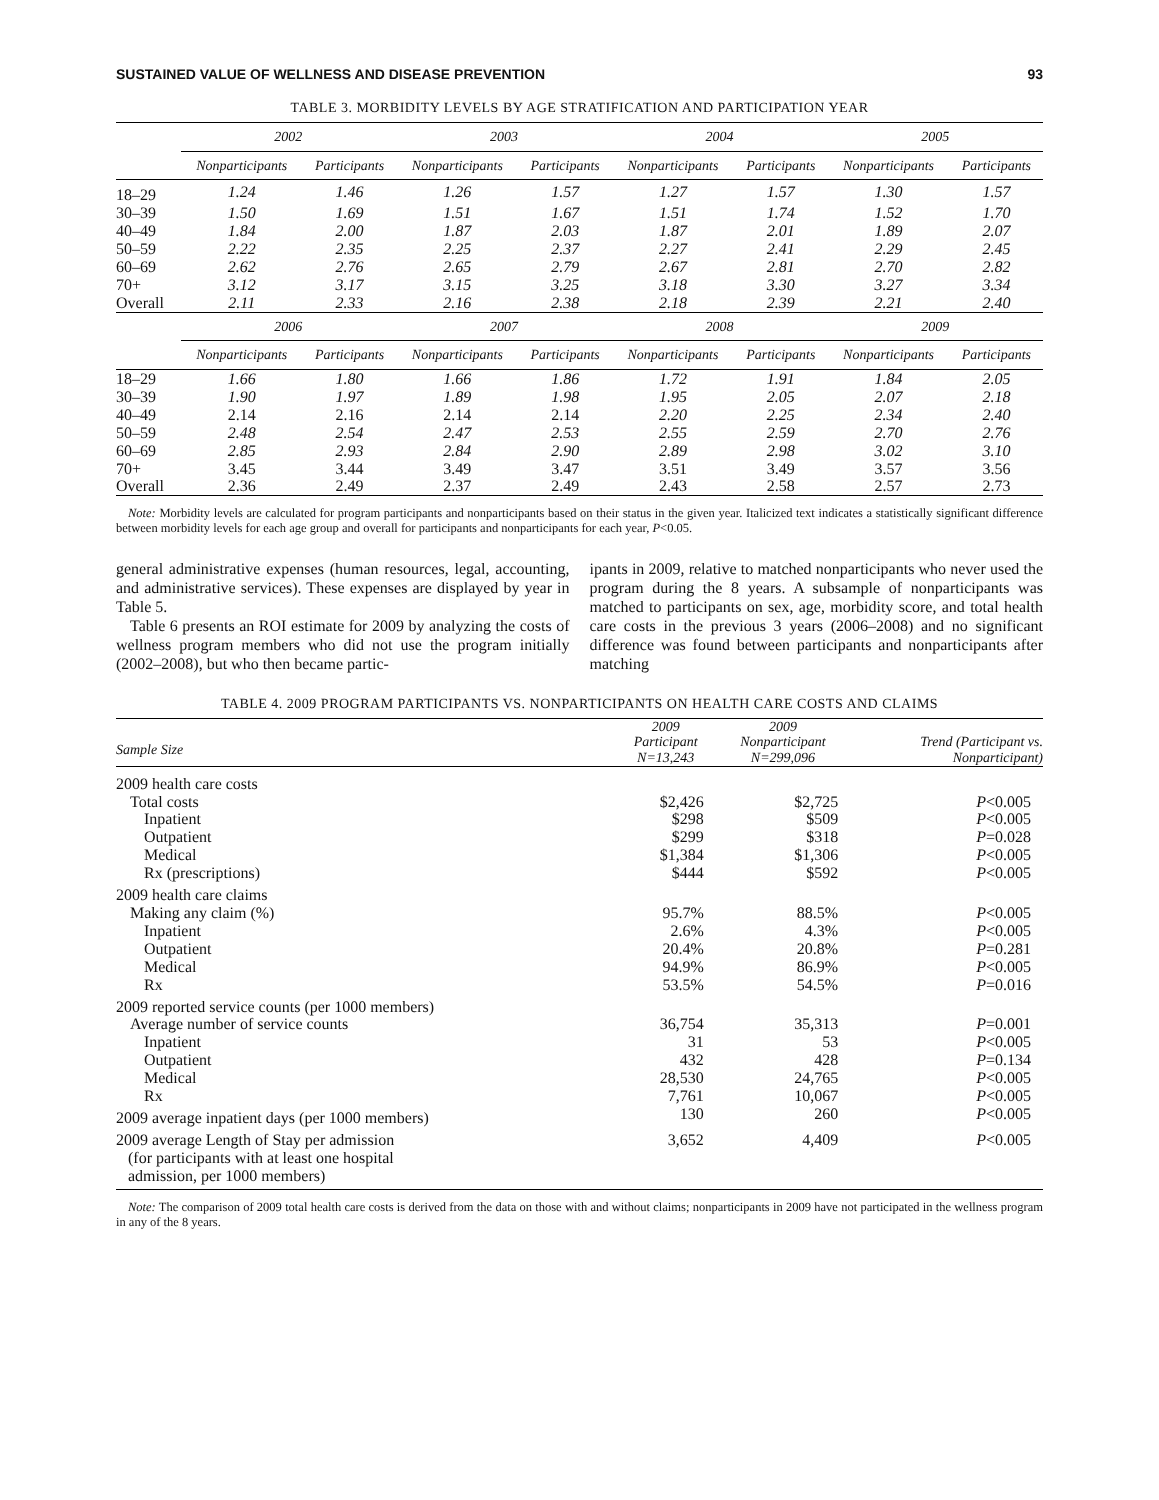SUSTAINED VALUE OF WELLNESS AND DISEASE PREVENTION 93
TABLE 3. MORBIDITY LEVELS BY AGE STRATIFICATION AND PARTICIPATION YEAR
| | 2002 | | 2003 | | 2004 | | 2005 | |
| --- | --- | --- | --- | --- | --- | --- | --- | --- |
| | Nonparticipants | Participants | Nonparticipants | Participants | Nonparticipants | Participants | Nonparticipants | Participants |
| 18–29 | 1.24 | 1.46 | 1.26 | 1.57 | 1.27 | 1.57 | 1.30 | 1.57 |
| 30–39 | 1.50 | 1.69 | 1.51 | 1.67 | 1.51 | 1.74 | 1.52 | 1.70 |
| 40–49 | 1.84 | 2.00 | 1.87 | 2.03 | 1.87 | 2.01 | 1.89 | 2.07 |
| 50–59 | 2.22 | 2.35 | 2.25 | 2.37 | 2.27 | 2.41 | 2.29 | 2.45 |
| 60–69 | 2.62 | 2.76 | 2.65 | 2.79 | 2.67 | 2.81 | 2.70 | 2.82 |
| 70+ | 3.12 | 3.17 | 3.15 | 3.25 | 3.18 | 3.30 | 3.27 | 3.34 |
| Overall | 2.11 | 2.33 | 2.16 | 2.38 | 2.18 | 2.39 | 2.21 | 2.40 |
| | 2006 | | 2007 | | 2008 | | 2009 | |
| | Nonparticipants | Participants | Nonparticipants | Participants | Nonparticipants | Participants | Nonparticipants | Participants |
| 18–29 | 1.66 | 1.80 | 1.66 | 1.86 | 1.72 | 1.91 | 1.84 | 2.05 |
| 30–39 | 1.90 | 1.97 | 1.89 | 1.98 | 1.95 | 2.05 | 2.07 | 2.18 |
| 40–49 | 2.14 | 2.16 | 2.14 | 2.14 | 2.20 | 2.25 | 2.34 | 2.40 |
| 50–59 | 2.48 | 2.54 | 2.47 | 2.53 | 2.55 | 2.59 | 2.70 | 2.76 |
| 60–69 | 2.85 | 2.93 | 2.84 | 2.90 | 2.89 | 2.98 | 3.02 | 3.10 |
| 70+ | 3.45 | 3.44 | 3.49 | 3.47 | 3.51 | 3.49 | 3.57 | 3.56 |
| Overall | 2.36 | 2.49 | 2.37 | 2.49 | 2.43 | 2.58 | 2.57 | 2.73 |
Note: Morbidity levels are calculated for program participants and nonparticipants based on their status in the given year. Italicized text indicates a statistically significant difference between morbidity levels for each age group and overall for participants and nonparticipants for each year, P<0.05.
general administrative expenses (human resources, legal, accounting, and administrative services). These expenses are displayed by year in Table 5.
Table 6 presents an ROI estimate for 2009 by analyzing the costs of wellness program members who did not use the program initially (2002–2008), but who then became partic-
ipants in 2009, relative to matched nonparticipants who never used the program during the 8 years. A subsample of nonparticipants was matched to participants on sex, age, morbidity score, and total health care costs in the previous 3 years (2006–2008) and no significant difference was found between participants and nonparticipants after matching
TABLE 4. 2009 PROGRAM PARTICIPANTS VS. NONPARTICIPANTS ON HEALTH CARE COSTS AND CLAIMS
| Sample Size | 2009 Participant N=13,243 | 2009 Nonparticipant N=299,096 | Trend (Participant vs. Nonparticipant) |
| 2009 health care costs | | | |
| Total costs | $2,426 | $2,725 | P <0.005 |
| Inpatient | $298 | $509 | P <0.005 |
| Outpatient | $299 | $318 | P =0.028 |
| Medical | $1,384 | $1,306 | P <0.005 |
| Rx (prescriptions) | $444 | $592 | P <0.005 |
| 2009 health care claims | | | |
| Making any claim (%) | 95.7% | 88.5% | P <0.005 |
| Inpatient | 2.6% | 4.3% | P <0.005 |
| Outpatient | 20.4% | 20.8% | P =0.281 |
| Medical | 94.9% | 86.9% | P <0.005 |
| Rx | 53.5% | 54.5% | P =0.016 |
| 2009 reported service counts (per 1000 members) | | | |
| Average number of service counts | 36,754 | 35,313 | P =0.001 |
| Inpatient | 31 | 53 | P <0.005 |
| Outpatient | 432 | 428 | P =0.134 |
| Medical | 28,530 | 24,765 | P <0.005 |
| Rx | 7,761 | 10,067 | P <0.005 |
| 2009 average inpatient days (per 1000 members) | 130 | 260 | P <0.005 |
| 2009 average Length of Stay per admission (for participants with at least one hospital admission, per 1000 members) | 3,652 | 4,409 | P <0.005 |
Note: The comparison of 2009 total health care costs is derived from the data on those with and without claims; nonparticipants in 2009 have not participated in the wellness program in any of the 8 years.